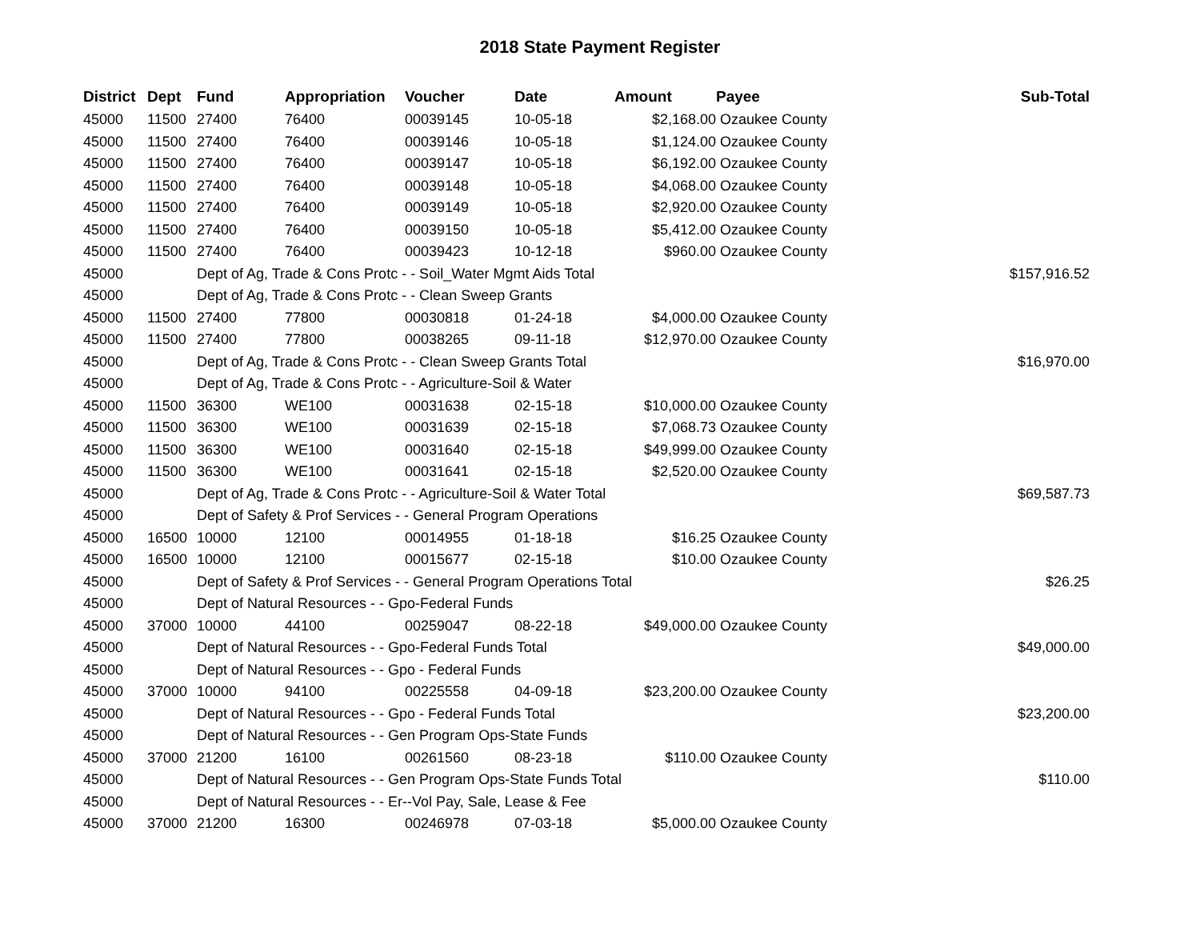2018 State Payment Register
| District | Dept | Fund | Appropriation | Voucher | Date | Amount | Payee | Sub-Total |
| --- | --- | --- | --- | --- | --- | --- | --- | --- |
| 45000 | 11500 | 27400 | 76400 | 00039145 | 10-05-18 | $2,168.00 | Ozaukee County | |
| 45000 | 11500 | 27400 | 76400 | 00039146 | 10-05-18 | $1,124.00 | Ozaukee County | |
| 45000 | 11500 | 27400 | 76400 | 00039147 | 10-05-18 | $6,192.00 | Ozaukee County | |
| 45000 | 11500 | 27400 | 76400 | 00039148 | 10-05-18 | $4,068.00 | Ozaukee County | |
| 45000 | 11500 | 27400 | 76400 | 00039149 | 10-05-18 | $2,920.00 | Ozaukee County | |
| 45000 | 11500 | 27400 | 76400 | 00039150 | 10-05-18 | $5,412.00 | Ozaukee County | |
| 45000 | 11500 | 27400 | 76400 | 00039423 | 10-12-18 | $960.00 | Ozaukee County | |
| 45000 | | Dept of Ag, Trade & Cons Protc - - Soil_Water Mgmt Aids Total | | | | | | $157,916.52 |
| 45000 | | Dept of Ag, Trade & Cons Protc - - Clean Sweep Grants | | | | | | |
| 45000 | 11500 | 27400 | 77800 | 00030818 | 01-24-18 | $4,000.00 | Ozaukee County | |
| 45000 | 11500 | 27400 | 77800 | 00038265 | 09-11-18 | $12,970.00 | Ozaukee County | |
| 45000 | | Dept of Ag, Trade & Cons Protc - - Clean Sweep Grants Total | | | | | | $16,970.00 |
| 45000 | | Dept of Ag, Trade & Cons Protc - - Agriculture-Soil & Water | | | | | | |
| 45000 | 11500 | 36300 | WE100 | 00031638 | 02-15-18 | $10,000.00 | Ozaukee County | |
| 45000 | 11500 | 36300 | WE100 | 00031639 | 02-15-18 | $7,068.73 | Ozaukee County | |
| 45000 | 11500 | 36300 | WE100 | 00031640 | 02-15-18 | $49,999.00 | Ozaukee County | |
| 45000 | 11500 | 36300 | WE100 | 00031641 | 02-15-18 | $2,520.00 | Ozaukee County | |
| 45000 | | Dept of Ag, Trade & Cons Protc - - Agriculture-Soil & Water Total | | | | | | $69,587.73 |
| 45000 | | Dept of Safety & Prof Services - - General Program Operations | | | | | | |
| 45000 | 16500 | 10000 | 12100 | 00014955 | 01-18-18 | $16.25 | Ozaukee County | |
| 45000 | 16500 | 10000 | 12100 | 00015677 | 02-15-18 | $10.00 | Ozaukee County | |
| 45000 | | Dept of Safety & Prof Services - - General Program Operations Total | | | | | | $26.25 |
| 45000 | | Dept of Natural Resources - - Gpo-Federal Funds | | | | | | |
| 45000 | 37000 | 10000 | 44100 | 00259047 | 08-22-18 | $49,000.00 | Ozaukee County | |
| 45000 | | Dept of Natural Resources - - Gpo-Federal Funds Total | | | | | | $49,000.00 |
| 45000 | | Dept of Natural Resources - - Gpo - Federal Funds | | | | | | |
| 45000 | 37000 | 10000 | 94100 | 00225558 | 04-09-18 | $23,200.00 | Ozaukee County | |
| 45000 | | Dept of Natural Resources - - Gpo - Federal Funds Total | | | | | | $23,200.00 |
| 45000 | | Dept of Natural Resources - - Gen Program Ops-State Funds | | | | | | |
| 45000 | 37000 | 21200 | 16100 | 00261560 | 08-23-18 | $110.00 | Ozaukee County | |
| 45000 | | Dept of Natural Resources - - Gen Program Ops-State Funds Total | | | | | | $110.00 |
| 45000 | | Dept of Natural Resources - - Er--Vol Pay, Sale, Lease & Fee | | | | | | |
| 45000 | 37000 | 21200 | 16300 | 00246978 | 07-03-18 | $5,000.00 | Ozaukee County | |